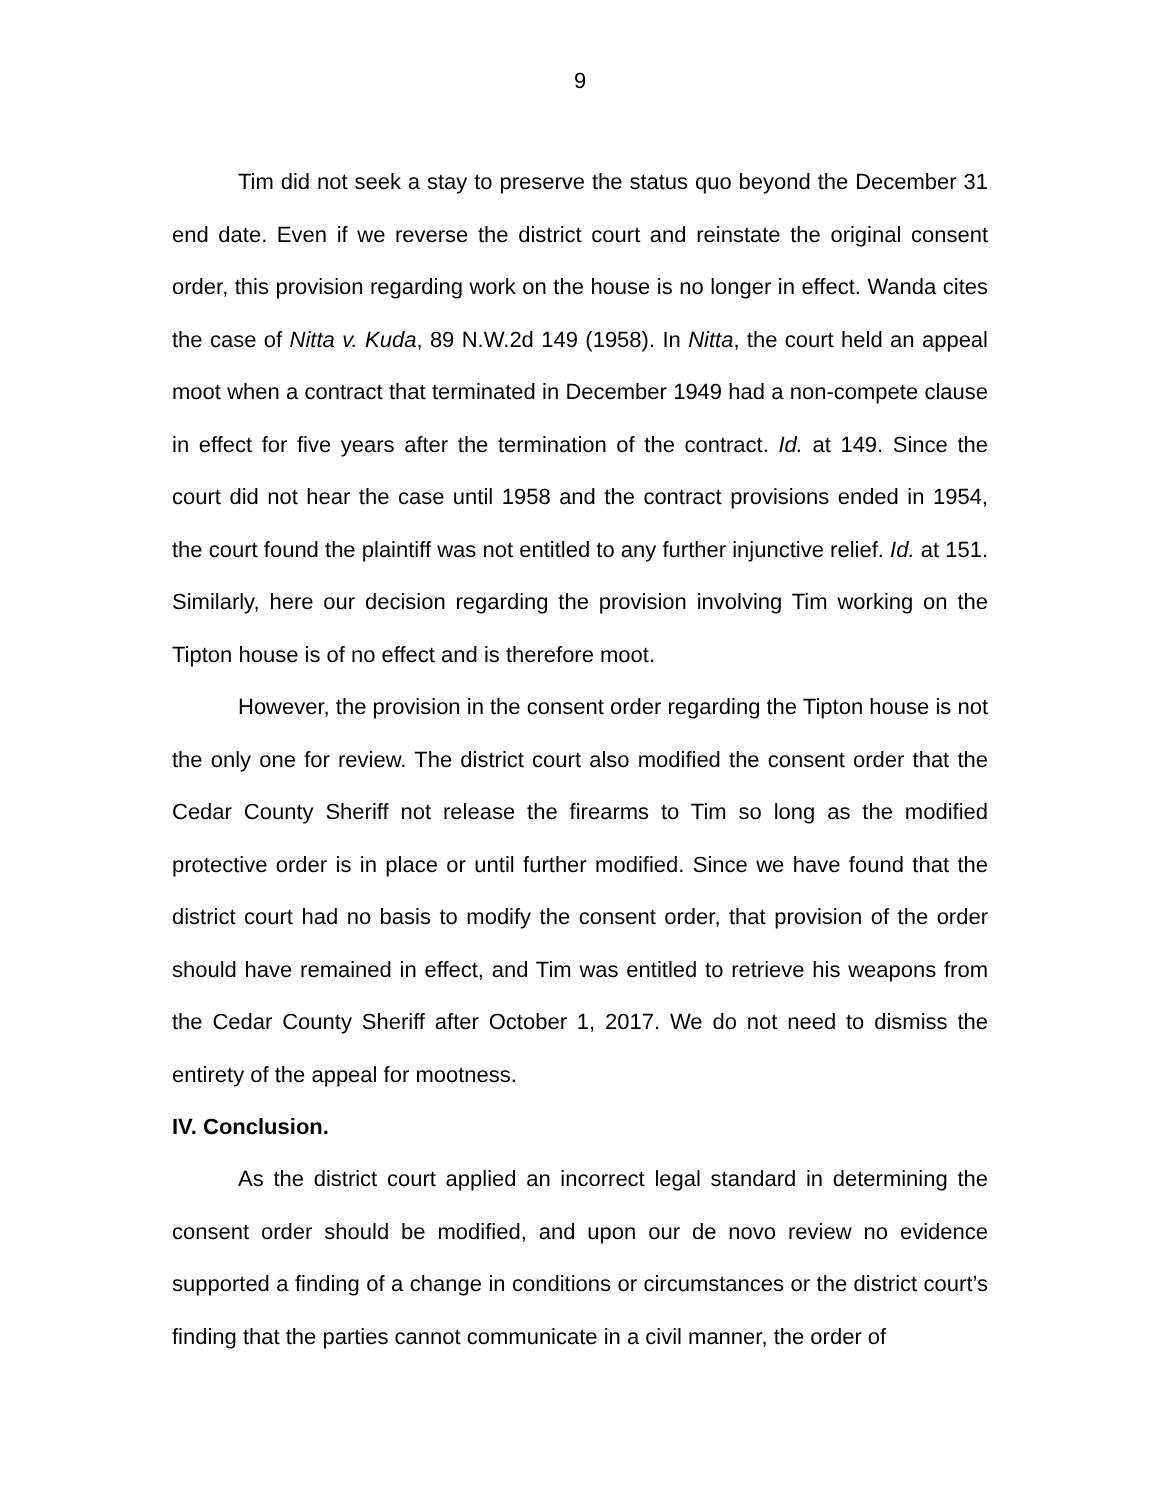9
Tim did not seek a stay to preserve the status quo beyond the December 31 end date. Even if we reverse the district court and reinstate the original consent order, this provision regarding work on the house is no longer in effect. Wanda cites the case of Nitta v. Kuda, 89 N.W.2d 149 (1958). In Nitta, the court held an appeal moot when a contract that terminated in December 1949 had a non-compete clause in effect for five years after the termination of the contract. Id. at 149. Since the court did not hear the case until 1958 and the contract provisions ended in 1954, the court found the plaintiff was not entitled to any further injunctive relief. Id. at 151. Similarly, here our decision regarding the provision involving Tim working on the Tipton house is of no effect and is therefore moot.
However, the provision in the consent order regarding the Tipton house is not the only one for review. The district court also modified the consent order that the Cedar County Sheriff not release the firearms to Tim so long as the modified protective order is in place or until further modified. Since we have found that the district court had no basis to modify the consent order, that provision of the order should have remained in effect, and Tim was entitled to retrieve his weapons from the Cedar County Sheriff after October 1, 2017. We do not need to dismiss the entirety of the appeal for mootness.
IV. Conclusion.
As the district court applied an incorrect legal standard in determining the consent order should be modified, and upon our de novo review no evidence supported a finding of a change in conditions or circumstances or the district court’s finding that the parties cannot communicate in a civil manner, the order of